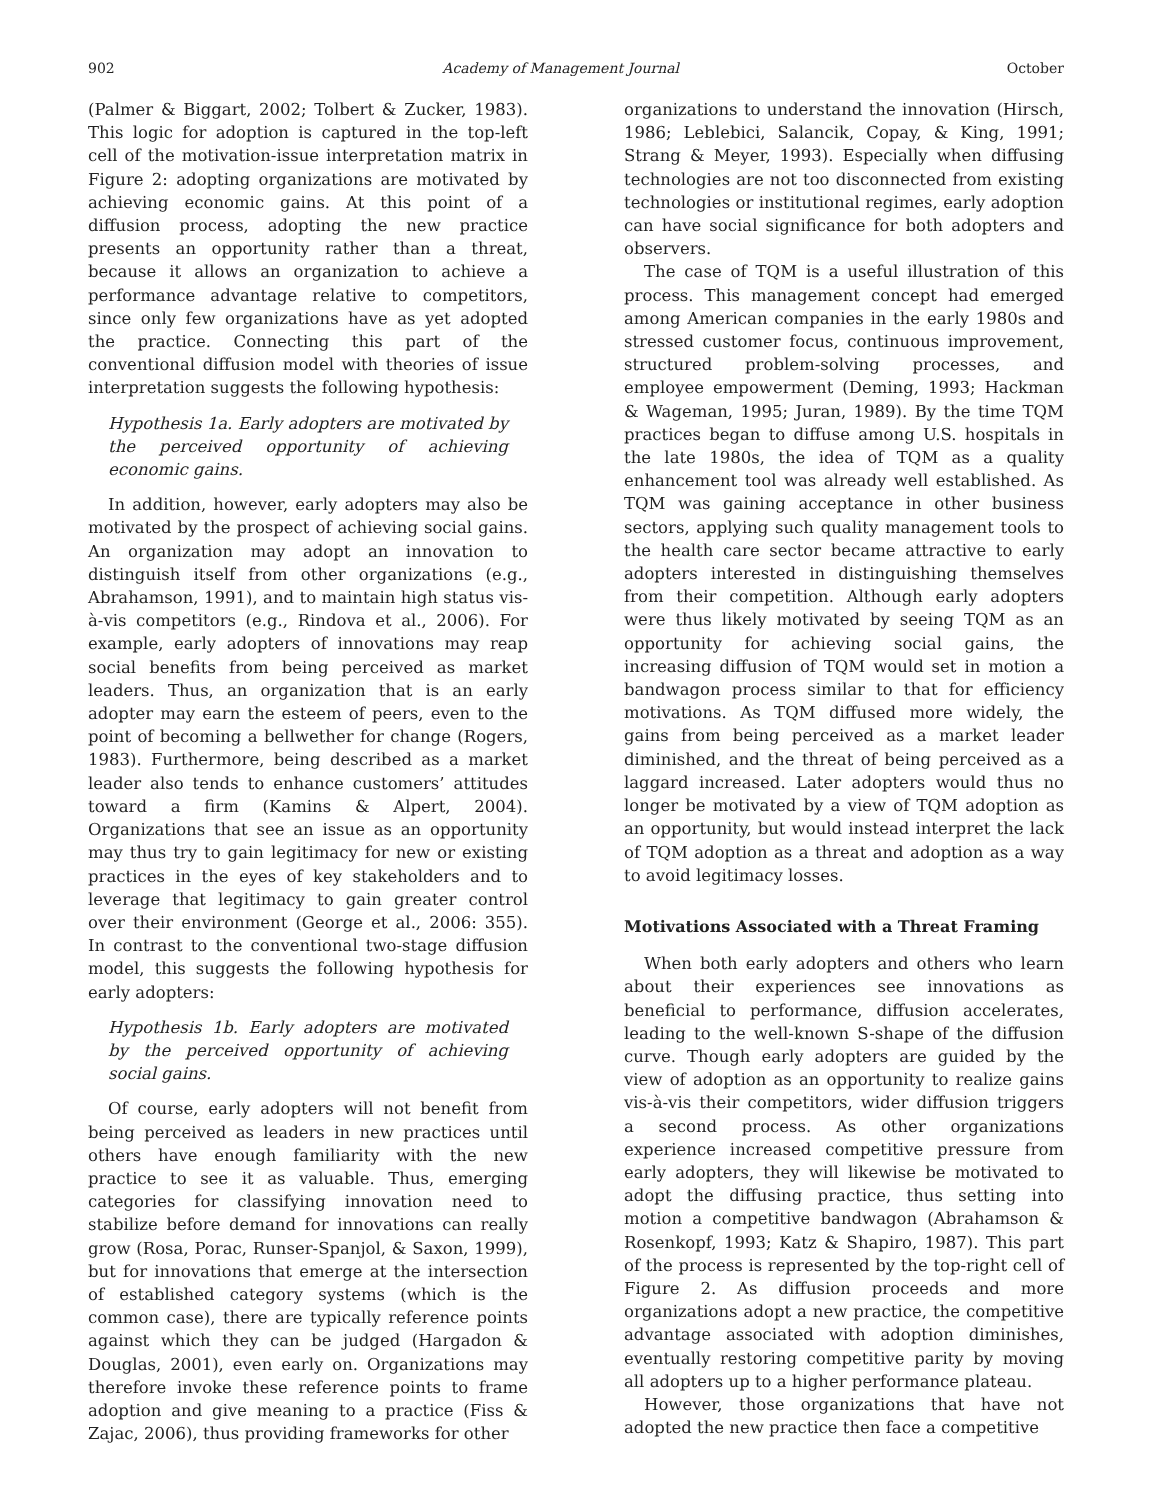902 Academy of Management Journal October
(Palmer & Biggart, 2002; Tolbert & Zucker, 1983). This logic for adoption is captured in the top-left cell of the motivation-issue interpretation matrix in Figure 2: adopting organizations are motivated by achieving economic gains. At this point of a diffusion process, adopting the new practice presents an opportunity rather than a threat, because it allows an organization to achieve a performance advantage relative to competitors, since only few organizations have as yet adopted the practice. Connecting this part of the conventional diffusion model with theories of issue interpretation suggests the following hypothesis:
Hypothesis 1a. Early adopters are motivated by the perceived opportunity of achieving economic gains.
In addition, however, early adopters may also be motivated by the prospect of achieving social gains. An organization may adopt an innovation to distinguish itself from other organizations (e.g., Abrahamson, 1991), and to maintain high status vis-à-vis competitors (e.g., Rindova et al., 2006). For example, early adopters of innovations may reap social benefits from being perceived as market leaders. Thus, an organization that is an early adopter may earn the esteem of peers, even to the point of becoming a bellwether for change (Rogers, 1983). Furthermore, being described as a market leader also tends to enhance customers’ attitudes toward a firm (Kamins & Alpert, 2004). Organizations that see an issue as an opportunity may thus try to gain legitimacy for new or existing practices in the eyes of key stakeholders and to leverage that legitimacy to gain greater control over their environment (George et al., 2006: 355). In contrast to the conventional two-stage diffusion model, this suggests the following hypothesis for early adopters:
Hypothesis 1b. Early adopters are motivated by the perceived opportunity of achieving social gains.
Of course, early adopters will not benefit from being perceived as leaders in new practices until others have enough familiarity with the new practice to see it as valuable. Thus, emerging categories for classifying innovation need to stabilize before demand for innovations can really grow (Rosa, Porac, Runser-Spanjol, & Saxon, 1999), but for innovations that emerge at the intersection of established category systems (which is the common case), there are typically reference points against which they can be judged (Hargadon & Douglas, 2001), even early on. Organizations may therefore invoke these reference points to frame adoption and give meaning to a practice (Fiss & Zajac, 2006), thus providing frameworks for other
organizations to understand the innovation (Hirsch, 1986; Leblebici, Salancik, Copay, & King, 1991; Strang & Meyer, 1993). Especially when diffusing technologies are not too disconnected from existing technologies or institutional regimes, early adoption can have social significance for both adopters and observers.
The case of TQM is a useful illustration of this process. This management concept had emerged among American companies in the early 1980s and stressed customer focus, continuous improvement, structured problem-solving processes, and employee empowerment (Deming, 1993; Hackman & Wageman, 1995; Juran, 1989). By the time TQM practices began to diffuse among U.S. hospitals in the late 1980s, the idea of TQM as a quality enhancement tool was already well established. As TQM was gaining acceptance in other business sectors, applying such quality management tools to the health care sector became attractive to early adopters interested in distinguishing themselves from their competition. Although early adopters were thus likely motivated by seeing TQM as an opportunity for achieving social gains, the increasing diffusion of TQM would set in motion a bandwagon process similar to that for efficiency motivations. As TQM diffused more widely, the gains from being perceived as a market leader diminished, and the threat of being perceived as a laggard increased. Later adopters would thus no longer be motivated by a view of TQM adoption as an opportunity, but would instead interpret the lack of TQM adoption as a threat and adoption as a way to avoid legitimacy losses.
Motivations Associated with a Threat Framing
When both early adopters and others who learn about their experiences see innovations as beneficial to performance, diffusion accelerates, leading to the well-known S-shape of the diffusion curve. Though early adopters are guided by the view of adoption as an opportunity to realize gains vis-à-vis their competitors, wider diffusion triggers a second process. As other organizations experience increased competitive pressure from early adopters, they will likewise be motivated to adopt the diffusing practice, thus setting into motion a competitive bandwagon (Abrahamson & Rosenkopf, 1993; Katz & Shapiro, 1987). This part of the process is represented by the top-right cell of Figure 2. As diffusion proceeds and more organizations adopt a new practice, the competitive advantage associated with adoption diminishes, eventually restoring competitive parity by moving all adopters up to a higher performance plateau.
However, those organizations that have not adopted the new practice then face a competitive